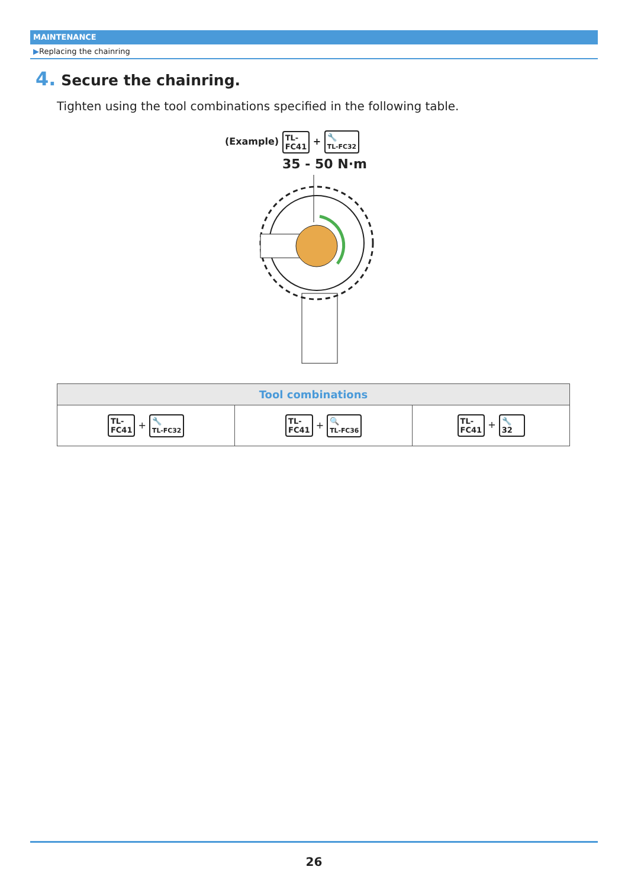MAINTENANCE
▶Replacing the chainring
4. Secure the chainring.
Tighten using the tool combinations specified in the following table.
(Example) TL-
FC41 + 🔧
TL-FC32
35 - 50 N·m
| Tool combinations | | |
| --- | --- | --- |
| TL- FC41 + 🔧 TL-FC32 | TL- FC41 + 🔍 TL-FC36 | TL- FC41 + 🔧 32 |
26